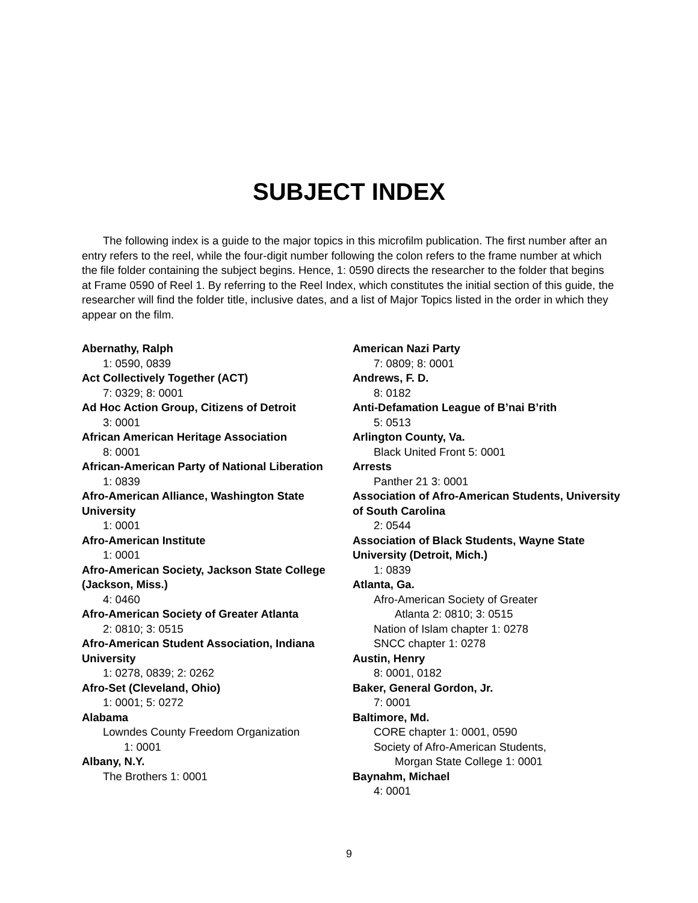SUBJECT INDEX
The following index is a guide to the major topics in this microfilm publication. The first number after an entry refers to the reel, while the four-digit number following the colon refers to the frame number at which the file folder containing the subject begins. Hence, 1: 0590 directs the researcher to the folder that begins at Frame 0590 of Reel 1. By referring to the Reel Index, which constitutes the initial section of this guide, the researcher will find the folder title, inclusive dates, and a list of Major Topics listed in the order in which they appear on the film.
Abernathy, Ralph
1: 0590, 0839
Act Collectively Together (ACT)
7: 0329; 8: 0001
Ad Hoc Action Group, Citizens of Detroit
3: 0001
African American Heritage Association
8: 0001
African-American Party of National Liberation
1: 0839
Afro-American Alliance, Washington State University
1: 0001
Afro-American Institute
1: 0001
Afro-American Society, Jackson State College (Jackson, Miss.)
4: 0460
Afro-American Society of Greater Atlanta
2: 0810; 3: 0515
Afro-American Student Association, Indiana University
1: 0278, 0839; 2: 0262
Afro-Set (Cleveland, Ohio)
1: 0001; 5: 0272
Alabama
Lowndes County Freedom Organization
1: 0001
Albany, N.Y.
The Brothers 1: 0001
American Nazi Party
7: 0809; 8: 0001
Andrews, F. D.
8: 0182
Anti-Defamation League of B’nai B’rith
5: 0513
Arlington County, Va.
Black United Front 5: 0001
Arrests
Panther 21 3: 0001
Association of Afro-American Students, University of South Carolina
2: 0544
Association of Black Students, Wayne State University (Detroit, Mich.)
1: 0839
Atlanta, Ga.
Afro-American Society of Greater
Atlanta 2: 0810; 3: 0515
Nation of Islam chapter 1: 0278
SNCC chapter 1: 0278
Austin, Henry
8: 0001, 0182
Baker, General Gordon, Jr.
7: 0001
Baltimore, Md.
CORE chapter 1: 0001, 0590
Society of Afro-American Students,
Morgan State College 1: 0001
Baynahm, Michael
4: 0001
9